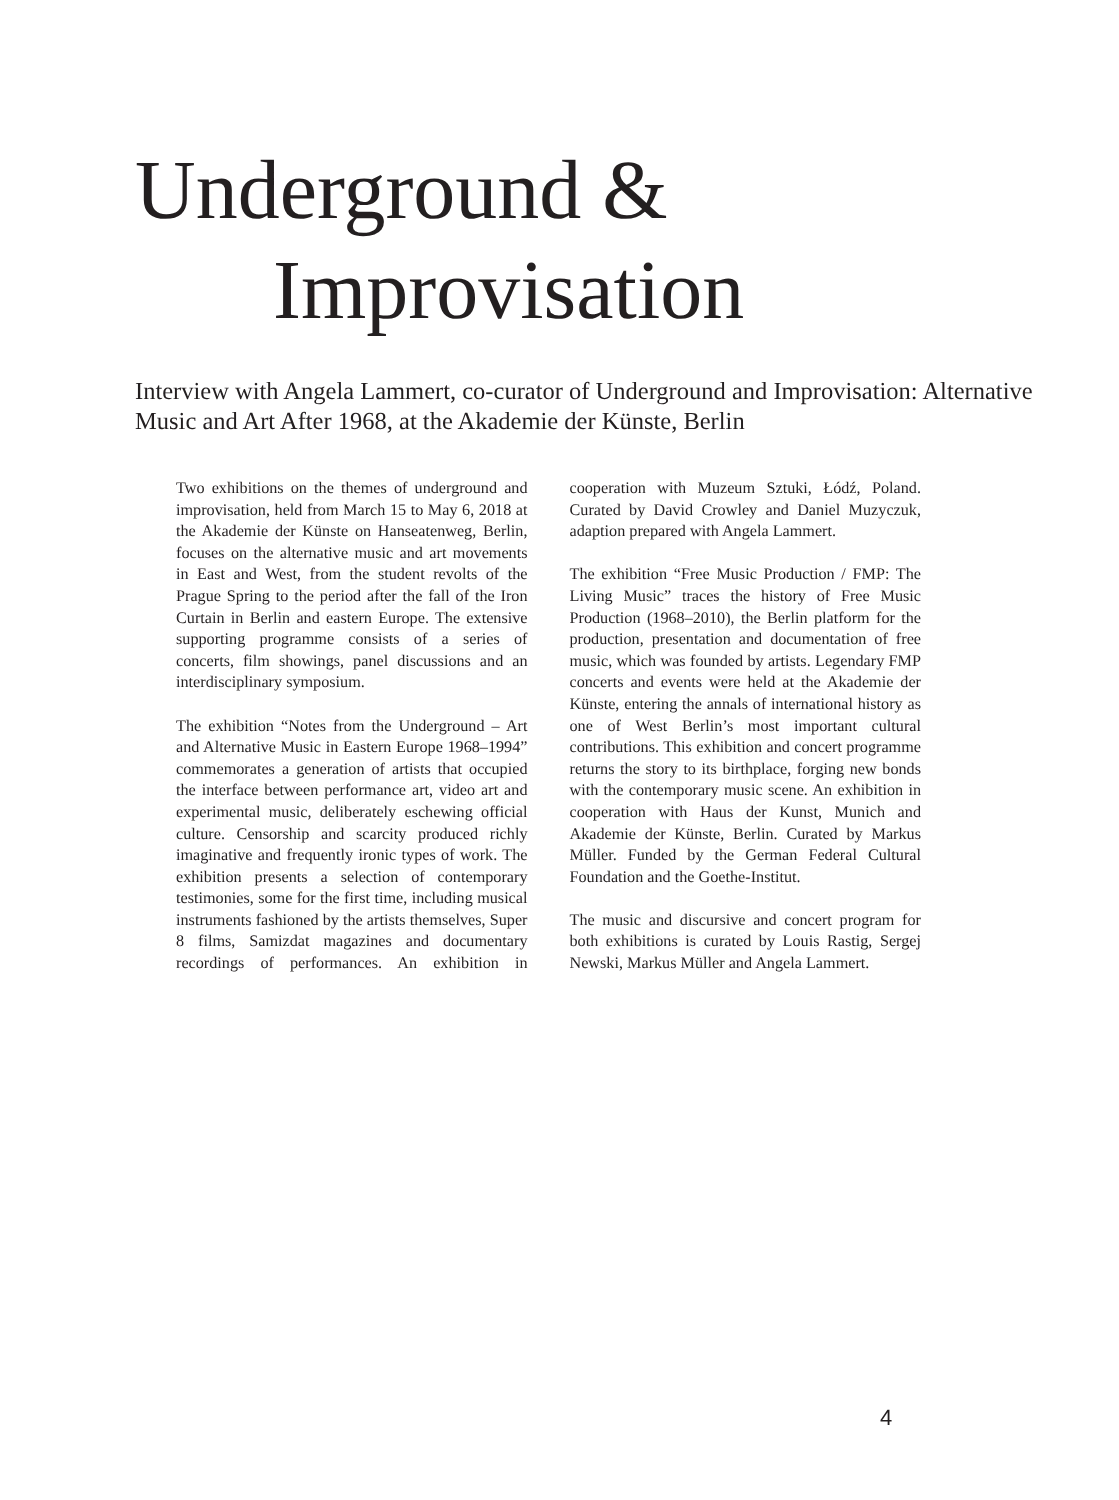Underground &
Improvisation
Interview with Angela Lammert, co-curator of Underground and Improvisation: Alternative Music and Art After 1968, at the Akademie der Künste, Berlin
Two exhibitions on the themes of underground and improvisation, held from March 15 to May 6, 2018 at the Akademie der Künste on Hanseatenweg, Berlin, focuses on the alternative music and art movements in East and West, from the student revolts of the Prague Spring to the period after the fall of the Iron Curtain in Berlin and eastern Europe. The extensive supporting programme consists of a series of concerts, film showings, panel discussions and an interdisciplinary symposium.
The exhibition “Notes from the Underground – Art and Alternative Music in Eastern Europe 1968–1994” commemorates a generation of artists that occupied the interface between performance art, video art and experimental music, deliberately eschewing official culture. Censorship and scarcity produced richly imaginative and frequently ironic types of work. The exhibition presents a selection of contemporary testimonies, some for the first time, including musical instruments fashioned by the artists themselves, Super 8 films, Samizdat magazines and documentary recordings of performances. An exhibition in cooperation with Muzeum Sztuki, Łódź, Poland. Curated by David Crowley and Daniel Muzyczuk, adaption prepared with Angela Lammert.
The exhibition “Free Music Production / FMP: The Living Music” traces the history of Free Music Production (1968–2010), the Berlin platform for the production, presentation and documentation of free music, which was founded by artists. Legendary FMP concerts and events were held at the Akademie der Künste, entering the annals of international history as one of West Berlin’s most important cultural contributions. This exhibition and concert programme returns the story to its birthplace, forging new bonds with the contemporary music scene. An exhibition in cooperation with Haus der Kunst, Munich and Akademie der Künste, Berlin. Curated by Markus Müller. Funded by the German Federal Cultural Foundation and the Goethe-Institut.
The music and discursive and concert program for both exhibitions is curated by Louis Rastig, Sergej Newski, Markus Müller and Angela Lammert.
4